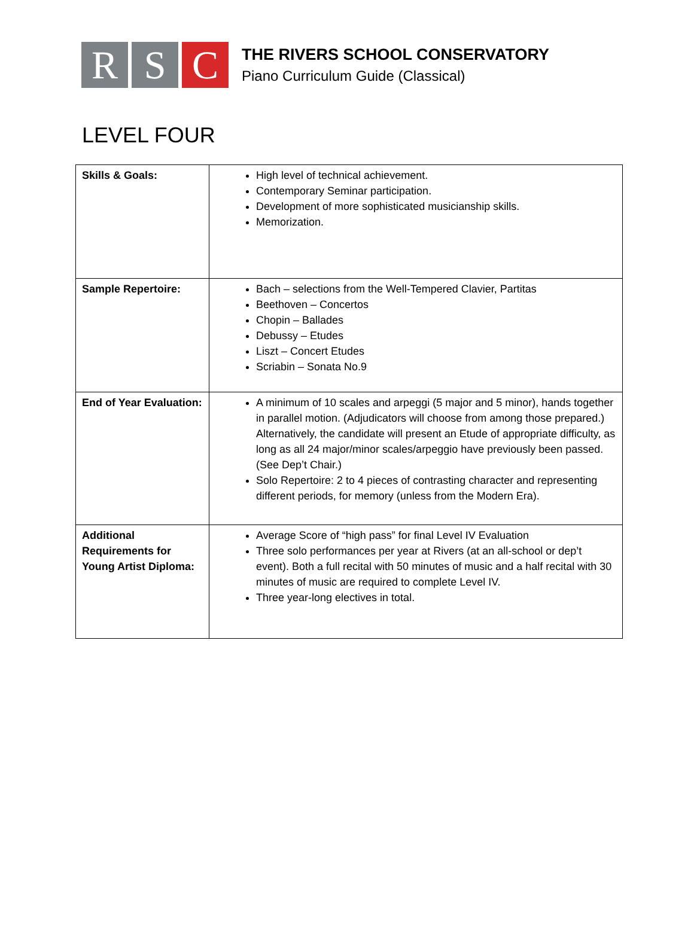R S C
THE RIVERS SCHOOL CONSERVATORY
Piano Curriculum Guide (Classical)
LEVEL FOUR
| Skills & Goals: | High level of technical achievement. Contemporary Seminar participation. Development of more sophisticated musicianship skills. Memorization. |
| Sample Repertoire: | Bach – selections from the Well-Tempered Clavier, Partitas Beethoven – Concertos Chopin – Ballades Debussy – Etudes Liszt – Concert Etudes Scriabin – Sonata No.9 |
| End of Year Evaluation: | A minimum of 10 scales and arpeggi (5 major and 5 minor), hands together in parallel motion. (Adjudicators will choose from among those prepared.) Alternatively, the candidate will present an Etude of appropriate difficulty, as long as all 24 major/minor scales/arpeggio have previously been passed. (See Dep’t Chair.) Solo Repertoire: 2 to 4 pieces of contrasting character and representing different periods, for memory (unless from the Modern Era). |
| Additional Requirements for Young Artist Diploma: | Average Score of “high pass” for final Level IV Evaluation Three solo performances per year at Rivers (at an all-school or dep’t event). Both a full recital with 50 minutes of music and a half recital with 30 minutes of music are required to complete Level IV. Three year-long electives in total. |